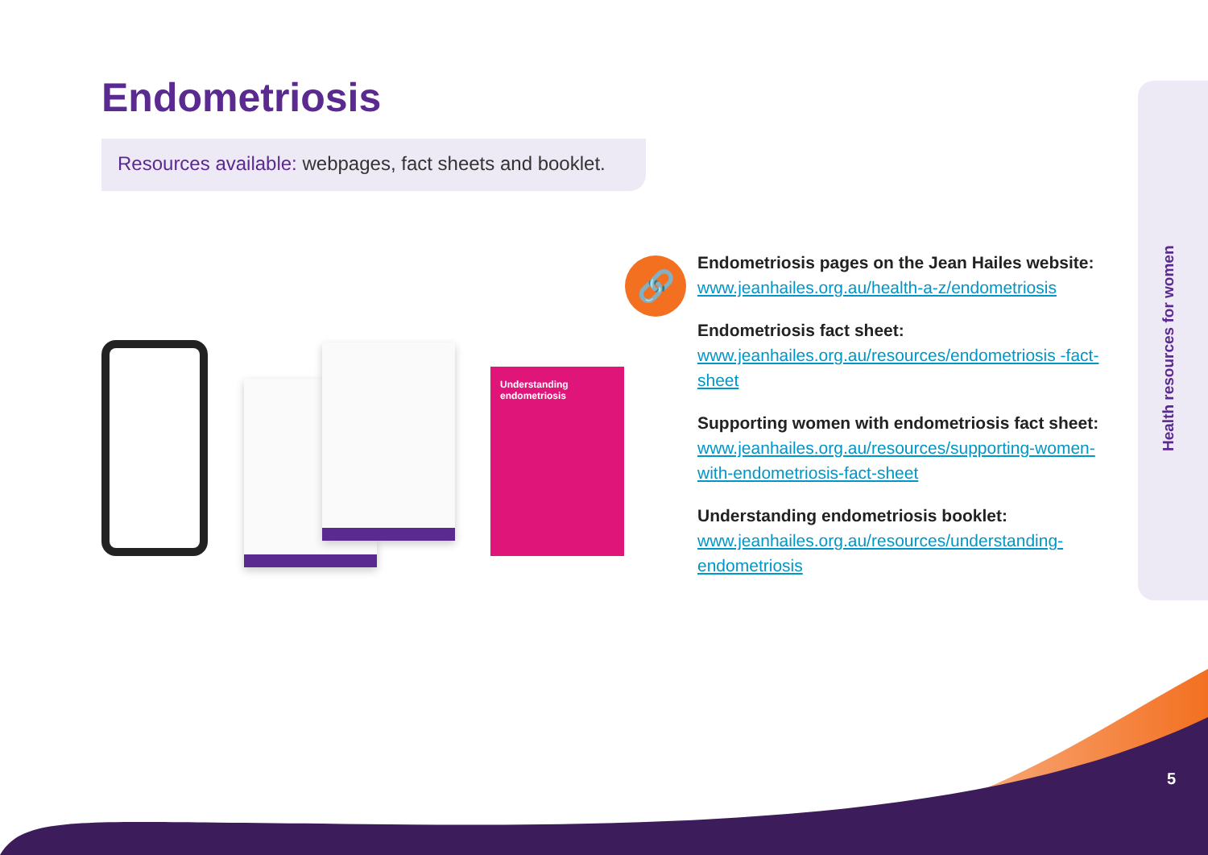Endometriosis
Resources available: webpages, fact sheets and booklet.
Understanding endometriosis
🔗
Endometriosis pages on the Jean Hailes website:
www.jeanhailes.org.au/health-a-z/endometriosis
Endometriosis fact sheet:
www.jeanhailes.org.au/resources/endometriosis -fact-sheet
Supporting women with endometriosis fact sheet:
www.jeanhailes.org.au/resources/supporting-women-with-endometriosis-fact-sheet
Understanding endometriosis booklet:
www.jeanhailes.org.au/resources/understanding-endometriosis
Health resources for women
5